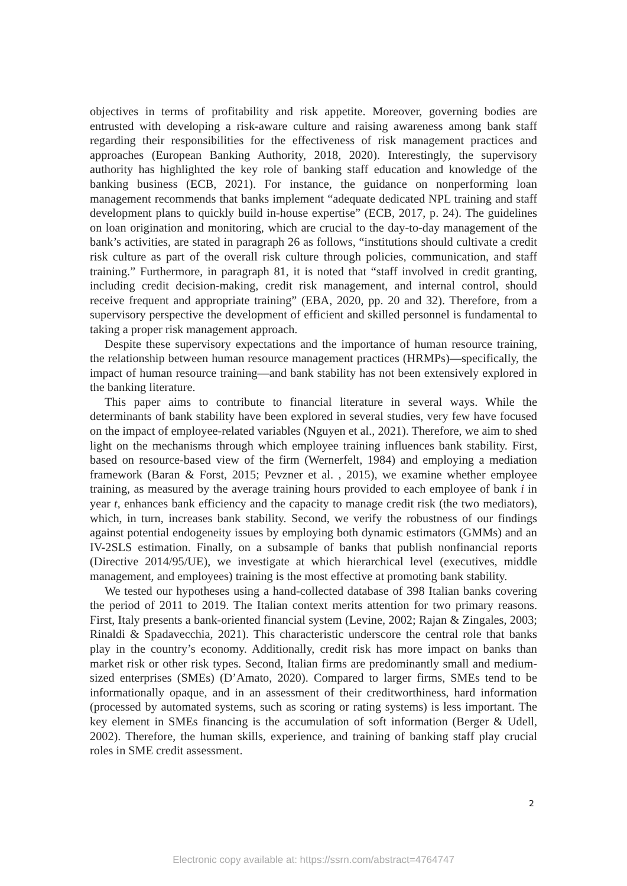objectives in terms of profitability and risk appetite. Moreover, governing bodies are entrusted with developing a risk-aware culture and raising awareness among bank staff regarding their responsibilities for the effectiveness of risk management practices and approaches (European Banking Authority, 2018, 2020). Interestingly, the supervisory authority has highlighted the key role of banking staff education and knowledge of the banking business (ECB, 2021). For instance, the guidance on nonperforming loan management recommends that banks implement “adequate dedicated NPL training and staff development plans to quickly build in-house expertise” (ECB, 2017, p. 24). The guidelines on loan origination and monitoring, which are crucial to the day-to-day management of the bank’s activities, are stated in paragraph 26 as follows, “institutions should cultivate a credit risk culture as part of the overall risk culture through policies, communication, and staff training.” Furthermore, in paragraph 81, it is noted that “staff involved in credit granting, including credit decision-making, credit risk management, and internal control, should receive frequent and appropriate training” (EBA, 2020, pp. 20 and 32). Therefore, from a supervisory perspective the development of efficient and skilled personnel is fundamental to taking a proper risk management approach.
Despite these supervisory expectations and the importance of human resource training, the relationship between human resource management practices (HRMPs)—specifically, the impact of human resource training—and bank stability has not been extensively explored in the banking literature.
This paper aims to contribute to financial literature in several ways. While the determinants of bank stability have been explored in several studies, very few have focused on the impact of employee-related variables (Nguyen et al., 2021). Therefore, we aim to shed light on the mechanisms through which employee training influences bank stability. First, based on resource-based view of the firm (Wernerfelt, 1984) and employing a mediation framework (Baran & Forst, 2015; Pevzner et al. , 2015), we examine whether employee training, as measured by the average training hours provided to each employee of bank i in year t, enhances bank efficiency and the capacity to manage credit risk (the two mediators), which, in turn, increases bank stability. Second, we verify the robustness of our findings against potential endogeneity issues by employing both dynamic estimators (GMMs) and an IV-2SLS estimation. Finally, on a subsample of banks that publish nonfinancial reports (Directive 2014/95/UE), we investigate at which hierarchical level (executives, middle management, and employees) training is the most effective at promoting bank stability.
We tested our hypotheses using a hand-collected database of 398 Italian banks covering the period of 2011 to 2019. The Italian context merits attention for two primary reasons. First, Italy presents a bank-oriented financial system (Levine, 2002; Rajan & Zingales, 2003; Rinaldi & Spadavecchia, 2021). This characteristic underscore the central role that banks play in the country’s economy. Additionally, credit risk has more impact on banks than market risk or other risk types. Second, Italian firms are predominantly small and medium-sized enterprises (SMEs) (D’Amato, 2020). Compared to larger firms, SMEs tend to be informationally opaque, and in an assessment of their creditworthiness, hard information (processed by automated systems, such as scoring or rating systems) is less important. The key element in SMEs financing is the accumulation of soft information (Berger & Udell, 2002). Therefore, the human skills, experience, and training of banking staff play crucial roles in SME credit assessment.
2
Electronic copy available at: https://ssrn.com/abstract=4764747